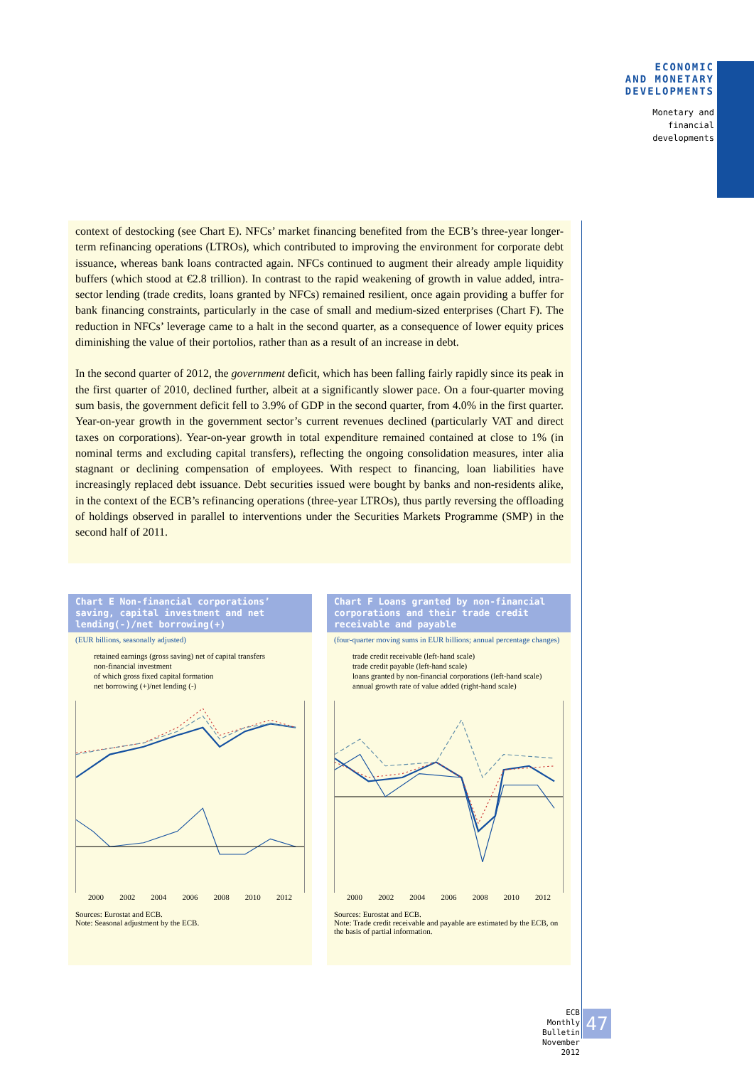ECONOMIC
AND MONETARY
DEVELOPMENTS
Monetary and
financial
developments
context of destocking (see Chart E). NFCs’ market financing benefited from the ECB’s three-year longer-term refinancing operations (LTROs), which contributed to improving the environment for corporate debt issuance, whereas bank loans contracted again. NFCs continued to augment their already ample liquidity buffers (which stood at €2.8 trillion). In contrast to the rapid weakening of growth in value added, intra-sector lending (trade credits, loans granted by NFCs) remained resilient, once again providing a buffer for bank financing constraints, particularly in the case of small and medium-sized enterprises (Chart F). The reduction in NFCs’ leverage came to a halt in the second quarter, as a consequence of lower equity prices diminishing the value of their portolios, rather than as a result of an increase in debt.
In the second quarter of 2012, the government deficit, which has been falling fairly rapidly since its peak in the first quarter of 2010, declined further, albeit at a significantly slower pace. On a four-quarter moving sum basis, the government deficit fell to 3.9% of GDP in the second quarter, from 4.0% in the first quarter. Year-on-year growth in the government sector’s current revenues declined (particularly VAT and direct taxes on corporations). Year-on-year growth in total expenditure remained contained at close to 1% (in nominal terms and excluding capital transfers), reflecting the ongoing consolidation measures, inter alia stagnant or declining compensation of employees. With respect to financing, loan liabilities have increasingly replaced debt issuance. Debt securities issued were bought by banks and non-residents alike, in the context of the ECB’s refinancing operations (three-year LTROs), thus partly reversing the offloading of holdings observed in parallel to interventions under the Securities Markets Programme (SMP) in the second half of 2011.
Chart E Non-financial corporations’ saving, capital investment and net lending(-)/net borrowing(+)
(EUR billions, seasonally adjusted)
retained earnings (gross saving) net of capital transfers
non-financial investment
of which gross fixed capital formation
net borrowing (+)/net lending (-)
2000 2002 2004 2006 2008 2010 2012
Sources: Eurostat and ECB.
Note: Seasonal adjustment by the ECB.
Chart F Loans granted by non-financial corporations and their trade credit receivable and payable
(four-quarter moving sums in EUR billions; annual percentage changes)
trade credit receivable (left-hand scale)
trade credit payable (left-hand scale)
loans granted by non-financial corporations (left-hand scale)
annual growth rate of value added (right-hand scale)
2000 2002 2004 2006 2008 2010 2012
Sources: Eurostat and ECB.
Note: Trade credit receivable and payable are estimated by the ECB, on the basis of partial information.
ECB
Monthly Bulletin
November 2012
47